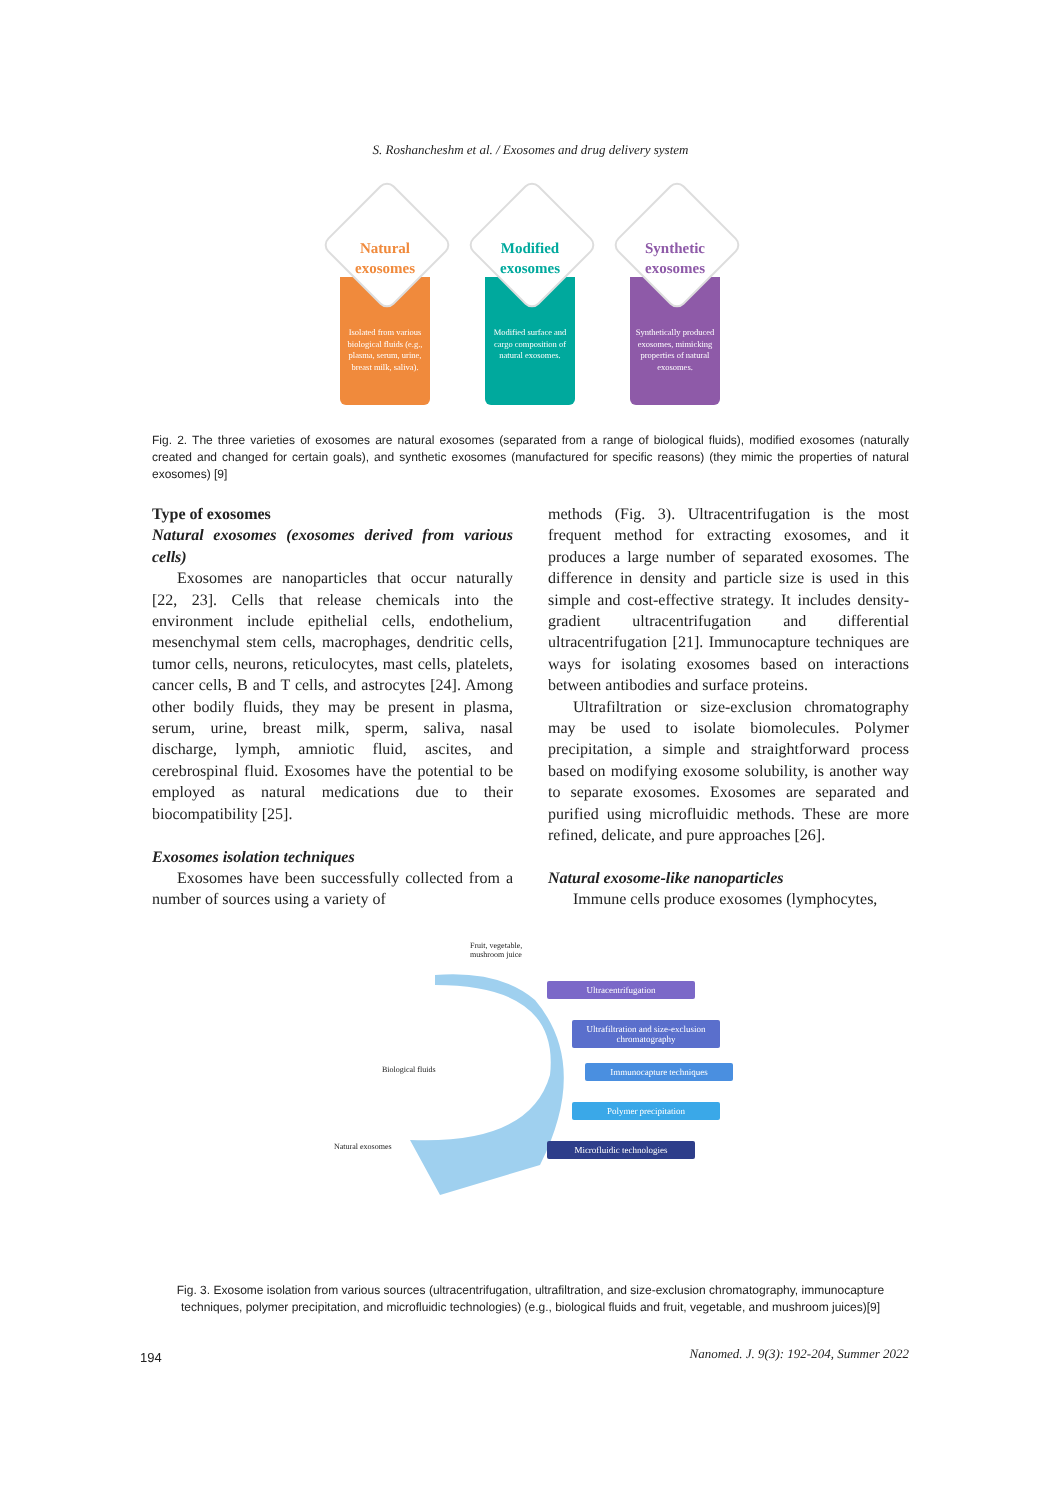S. Roshancheshm et al. / Exosomes and drug delivery system
Isolated from various biological fluids (e.g., plasma, serum, urine, breast milk, saliva).
Natural
exosomes
Modified surface and cargo composition of natural exosomes.
Modified
exosomes
Synthetically produced exosomes, mimicking properties of natural exosomes.
Synthetic
exosomes
Fig. 2. The three varieties of exosomes are natural exosomes (separated from a range of biological fluids), modified exosomes (naturally created and changed for certain goals), and synthetic exosomes (manufactured for specific reasons) (they mimic the properties of natural exosomes) [9]
Type of exosomes
Natural exosomes (exosomes derived from various cells)
Exosomes are nanoparticles that occur naturally [22, 23]. Cells that release chemicals into the environment include epithelial cells, endothelium, mesenchymal stem cells, macrophages, dendritic cells, tumor cells, neurons, reticulocytes, mast cells, platelets, cancer cells, B and T cells, and astrocytes [24]. Among other bodily fluids, they may be present in plasma, serum, urine, breast milk, sperm, saliva, nasal discharge, lymph, amniotic fluid, ascites, and cerebrospinal fluid. Exosomes have the potential to be employed as natural medications due to their biocompatibility [25].
Exosomes isolation techniques
Exosomes have been successfully collected from a number of sources using a variety of
methods (Fig. 3). Ultracentrifugation is the most frequent method for extracting exosomes, and it produces a large number of separated exosomes. The difference in density and particle size is used in this simple and cost-effective strategy. It includes density-gradient ultracentrifugation and differential ultracentrifugation [21]. Immunocapture techniques are ways for isolating exosomes based on interactions between antibodies and surface proteins.
Ultrafiltration or size-exclusion chromatography may be used to isolate biomolecules. Polymer precipitation, a simple and straightforward process based on modifying exosome solubility, is another way to separate exosomes. Exosomes are separated and purified using microfluidic methods. These are more refined, delicate, and pure approaches [26].
Natural exosome-like nanoparticles
Immune cells produce exosomes (lymphocytes,
Fruit, vegetable,
mushroom juice
Biological fluids
Natural exosomes
Ultracentrifugation
Ultrafiltration and size-exclusion chromatography
Immunocapture techniques
Polymer precipitation
Microfluidic technologies
Fig. 3. Exosome isolation from various sources (ultracentrifugation, ultrafiltration, and size-exclusion chromatography, immunocapture techniques, polymer precipitation, and microfluidic technologies) (e.g., biological fluids and fruit, vegetable, and mushroom juices)[9]
194
Nanomed. J. 9(3): 192-204, Summer 2022